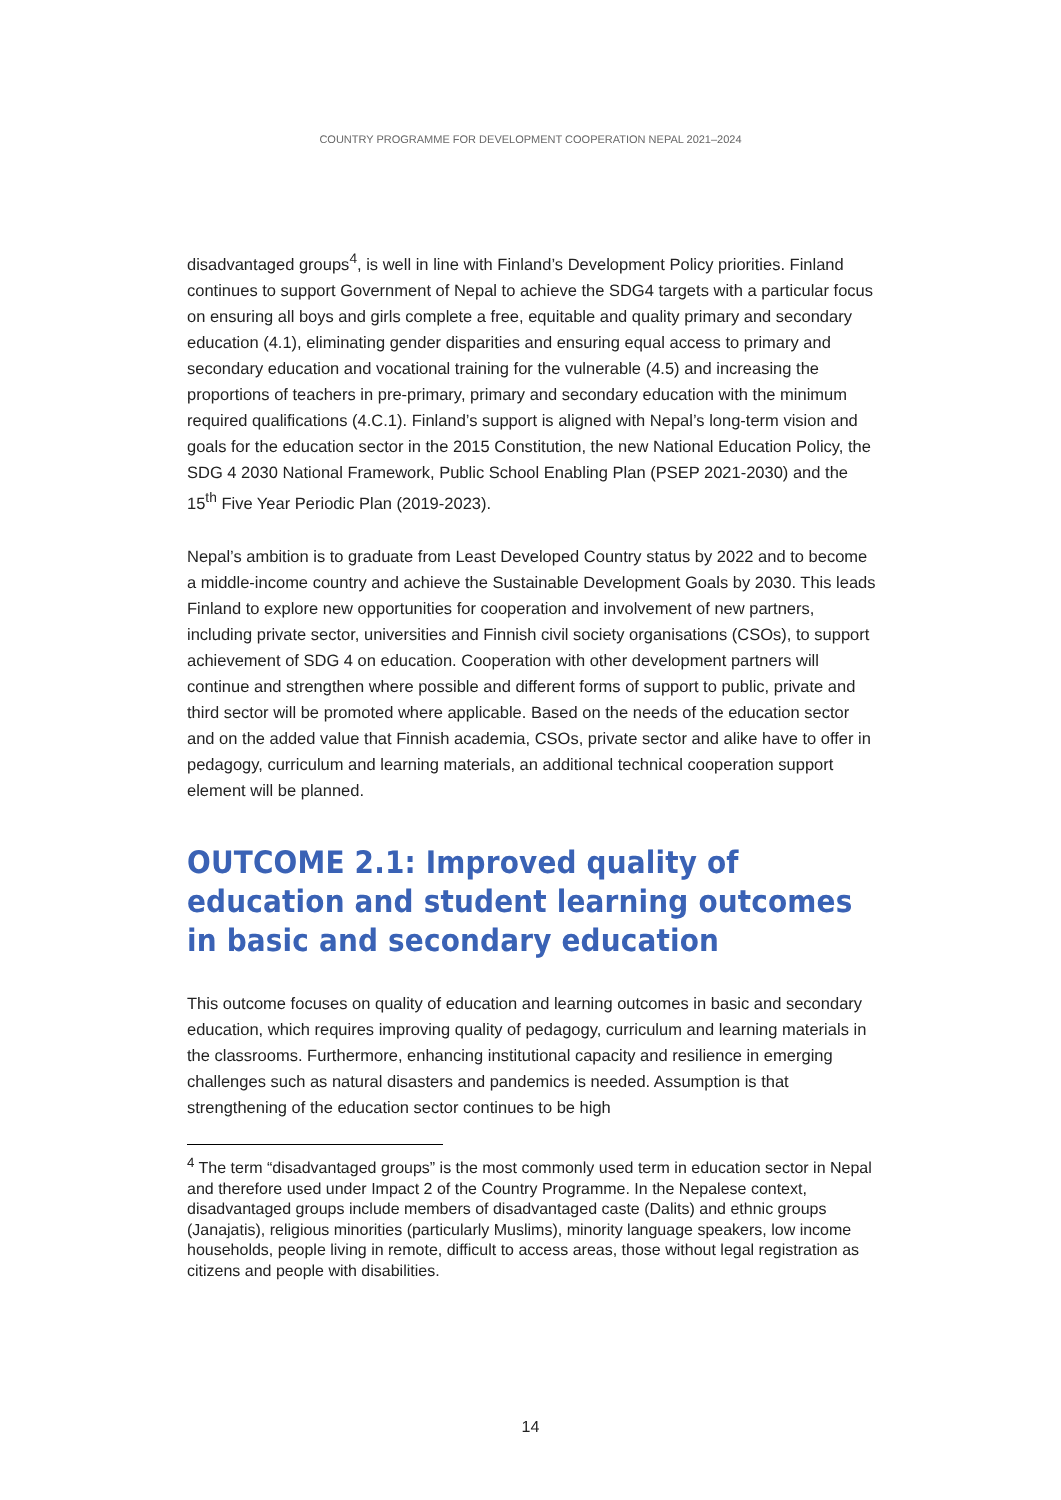COUNTRY PROGRAMME FOR DEVELOPMENT COOPERATION NEPAL 2021–2024
disadvantaged groups<sup>4</sup>, is well in line with Finland’s Development Policy priorities. Finland continues to support Government of Nepal to achieve the SDG4 targets with a particular focus on ensuring all boys and girls complete a free, equitable and quality primary and secondary education (4.1), eliminating gender disparities and ensuring equal access to primary and secondary education and vocational training for the vulnerable (4.5) and increasing the proportions of teachers in pre-primary, primary and secondary education with the minimum required qualifications (4.C.1). Finland’s support is aligned with Nepal’s long-term vision and goals for the education sector in the 2015 Constitution, the new National Education Policy, the SDG 4 2030 National Framework, Public School Enabling Plan (PSEP 2021-2030) and the 15<sup>th</sup> Five Year Periodic Plan (2019-2023).
Nepal’s ambition is to graduate from Least Developed Country status by 2022 and to become a middle-income country and achieve the Sustainable Development Goals by 2030. This leads Finland to explore new opportunities for cooperation and involvement of new partners, including private sector, universities and Finnish civil society organisations (CSOs), to support achievement of SDG 4 on education. Cooperation with other development partners will continue and strengthen where possible and different forms of support to public, private and third sector will be promoted where applicable. Based on the needs of the education sector and on the added value that Finnish academia, CSOs, private sector and alike have to offer in pedagogy, curriculum and learning materials, an additional technical cooperation support element will be planned.
OUTCOME 2.1: Improved quality of education and student learning outcomes in basic and secondary education
This outcome focuses on quality of education and learning outcomes in basic and secondary education, which requires improving quality of pedagogy, curriculum and learning materials in the classrooms. Furthermore, enhancing institutional capacity and resilience in emerging challenges such as natural disasters and pandemics is needed. Assumption is that strengthening of the education sector continues to be high
<sup>4</sup> The term “disadvantaged groups” is the most commonly used term in education sector in Nepal and therefore used under Impact 2 of the Country Programme. In the Nepalese context, disadvantaged groups include members of disadvantaged caste (Dalits) and ethnic groups (Janajatis), religious minorities (particularly Muslims), minority language speakers, low income households, people living in remote, difficult to access areas, those without legal registration as citizens and people with disabilities.
14